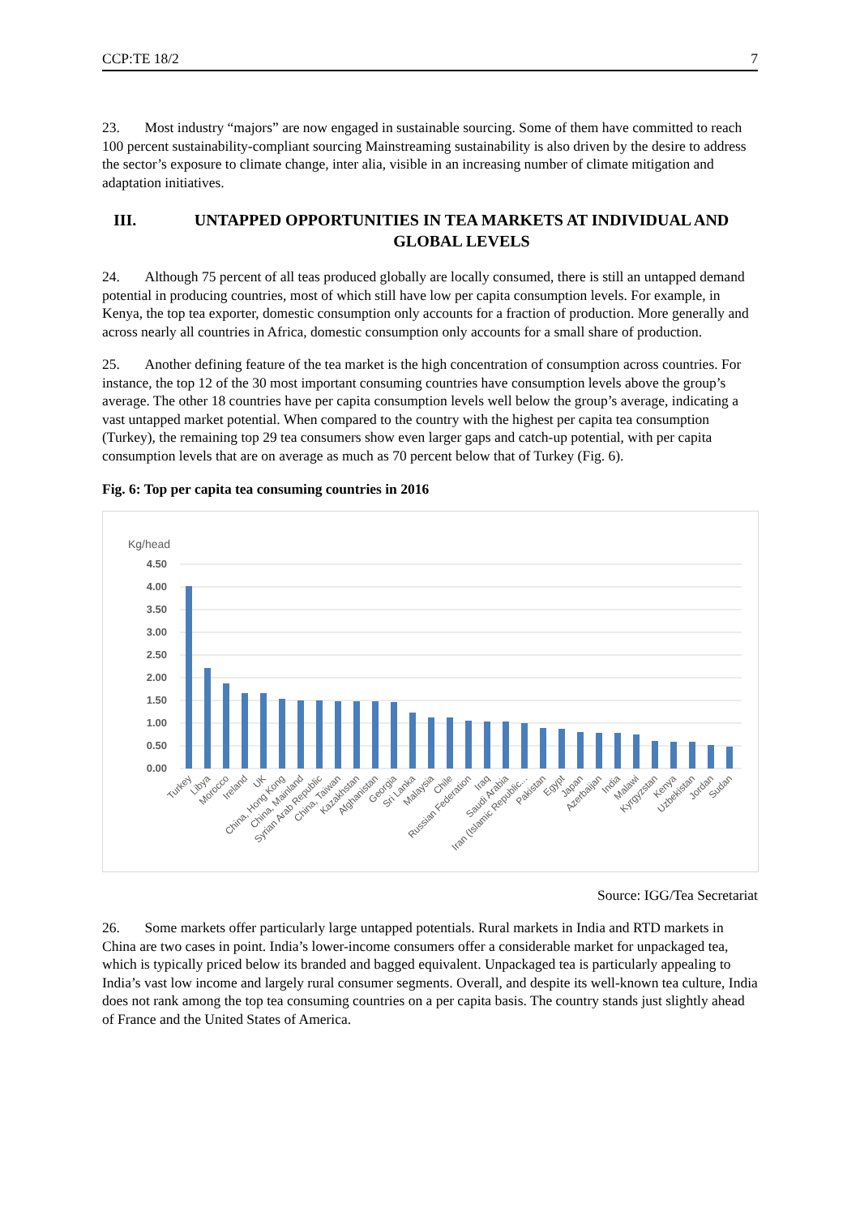CCP:TE 18/2 7
23. Most industry “majors” are now engaged in sustainable sourcing. Some of them have committed to reach 100 percent sustainability-compliant sourcing Mainstreaming sustainability is also driven by the desire to address the sector’s exposure to climate change, inter alia, visible in an increasing number of climate mitigation and adaptation initiatives.
III. UNTAPPED OPPORTUNITIES IN TEA MARKETS AT INDIVIDUAL AND GLOBAL LEVELS
24. Although 75 percent of all teas produced globally are locally consumed, there is still an untapped demand potential in producing countries, most of which still have low per capita consumption levels. For example, in Kenya, the top tea exporter, domestic consumption only accounts for a fraction of production. More generally and across nearly all countries in Africa, domestic consumption only accounts for a small share of production.
25. Another defining feature of the tea market is the high concentration of consumption across countries. For instance, the top 12 of the 30 most important consuming countries have consumption levels above the group’s average. The other 18 countries have per capita consumption levels well below the group’s average, indicating a vast untapped market potential. When compared to the country with the highest per capita tea consumption (Turkey), the remaining top 29 tea consumers show even larger gaps and catch-up potential, with per capita consumption levels that are on average as much as 70 percent below that of Turkey (Fig. 6).
Fig. 6: Top per capita tea consuming countries in 2016
Kg/head
4.50
4.00
3.50
3.00
2.50
2.00
1.50
1.00
0.50
0.00
Turkey
Libya
Morocco
Ireland
UK
China, Hong Kong
China, Mainland
Syrian Arab Republic
China, Taiwan
Kazakhstan
Afghanistan
Georgia
Sri Lanka
Malaysia
Chile
Russian Federation
Iraq
Saudi Arabia
Iran (Islamic Republic...
Pakistan
Egypt
Japan
Azerbaijan
India
Malawi
Kyrgyzstan
Kenya
Uzbekistan
Jordan
Sudan
Source: IGG/Tea Secretariat
26. Some markets offer particularly large untapped potentials. Rural markets in India and RTD markets in China are two cases in point. India’s lower-income consumers offer a considerable market for unpackaged tea, which is typically priced below its branded and bagged equivalent. Unpackaged tea is particularly appealing to India’s vast low income and largely rural consumer segments. Overall, and despite its well-known tea culture, India does not rank among the top tea consuming countries on a per capita basis. The country stands just slightly ahead of France and the United States of America.